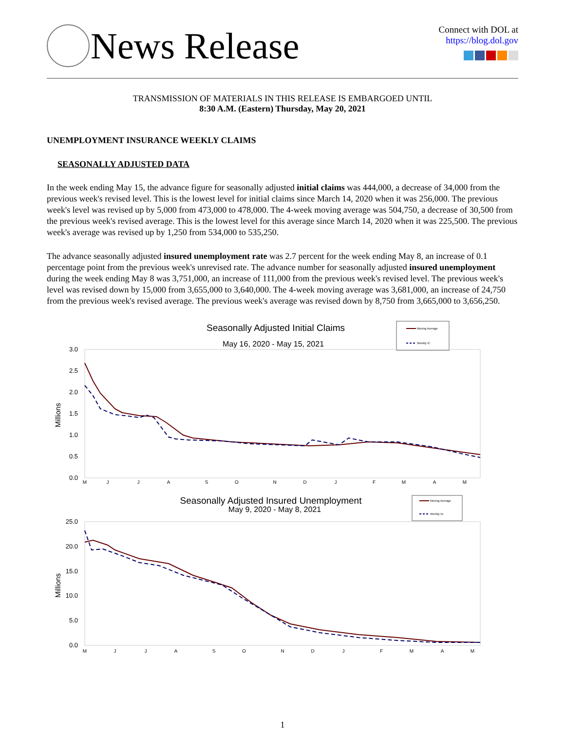News Release
Connect with DOL at
https://blog.dol.gov
TRANSMISSION OF MATERIALS IN THIS RELEASE IS EMBARGOED UNTIL
8:30 A.M. (Eastern) Thursday, May 20, 2021
UNEMPLOYMENT INSURANCE WEEKLY CLAIMS
SEASONALLY ADJUSTED DATA
In the week ending May 15, the advance figure for seasonally adjusted initial claims was 444,000, a decrease of 34,000 from the previous week's revised level. This is the lowest level for initial claims since March 14, 2020 when it was 256,000. The previous week's level was revised up by 5,000 from 473,000 to 478,000. The 4-week moving average was 504,750, a decrease of 30,500 from the previous week's revised average. This is the lowest level for this average since March 14, 2020 when it was 225,500. The previous week's average was revised up by 1,250 from 534,000 to 535,250.
The advance seasonally adjusted insured unemployment rate was 2.7 percent for the week ending May 8, an increase of 0.1 percentage point from the previous week's unrevised rate. The advance number for seasonally adjusted insured unemployment during the week ending May 8 was 3,751,000, an increase of 111,000 from the previous week's revised level. The previous week's level was revised down by 15,000 from 3,655,000 to 3,640,000. The 4-week moving average was 3,681,000, an increase of 24,750 from the previous week's revised average. The previous week's average was revised down by 8,750 from 3,665,000 to 3,656,250.
Seasonally Adjusted Initial Claims
May 16, 2020 - May 15, 2021
Moving Average
Weekly IC
3.0
2.5
2.0
1.5
1.0
0.5
0.0
Millions
M
J
J
A
S
O
N
D
J
F
M
A
M
Seasonally Adjusted Insured Unemployment
May 9, 2020 - May 8, 2021
Moving Average
Weekly IU
25.0
20.0
15.0
10.0
5.0
0.0
Millions
M
J
J
A
S
O
N
D
J
F
M
A
M
1